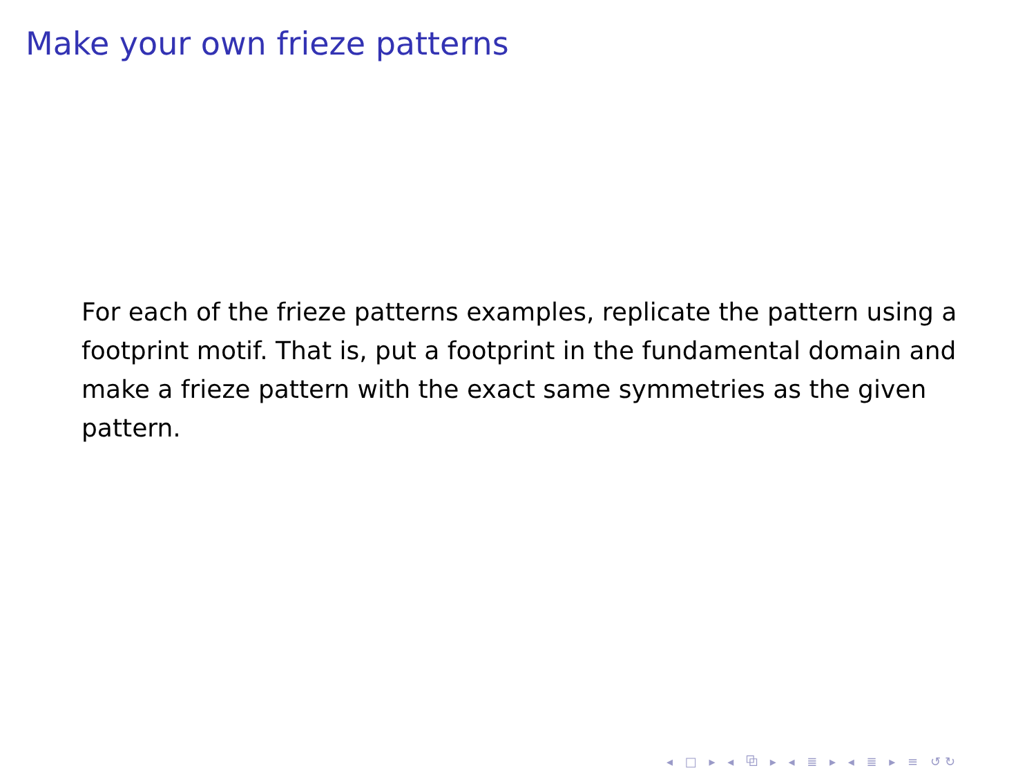Make your own frieze patterns
For each of the frieze patterns examples, replicate the pattern using a footprint motif. That is, put a footprint in the fundamental domain and make a frieze pattern with the exact same symmetries as the given pattern.
◂ □ ▸ ◂ ⧉ ▸ ◂ ≣ ▸ ◂ ≣ ▸ ≡ ↺↻